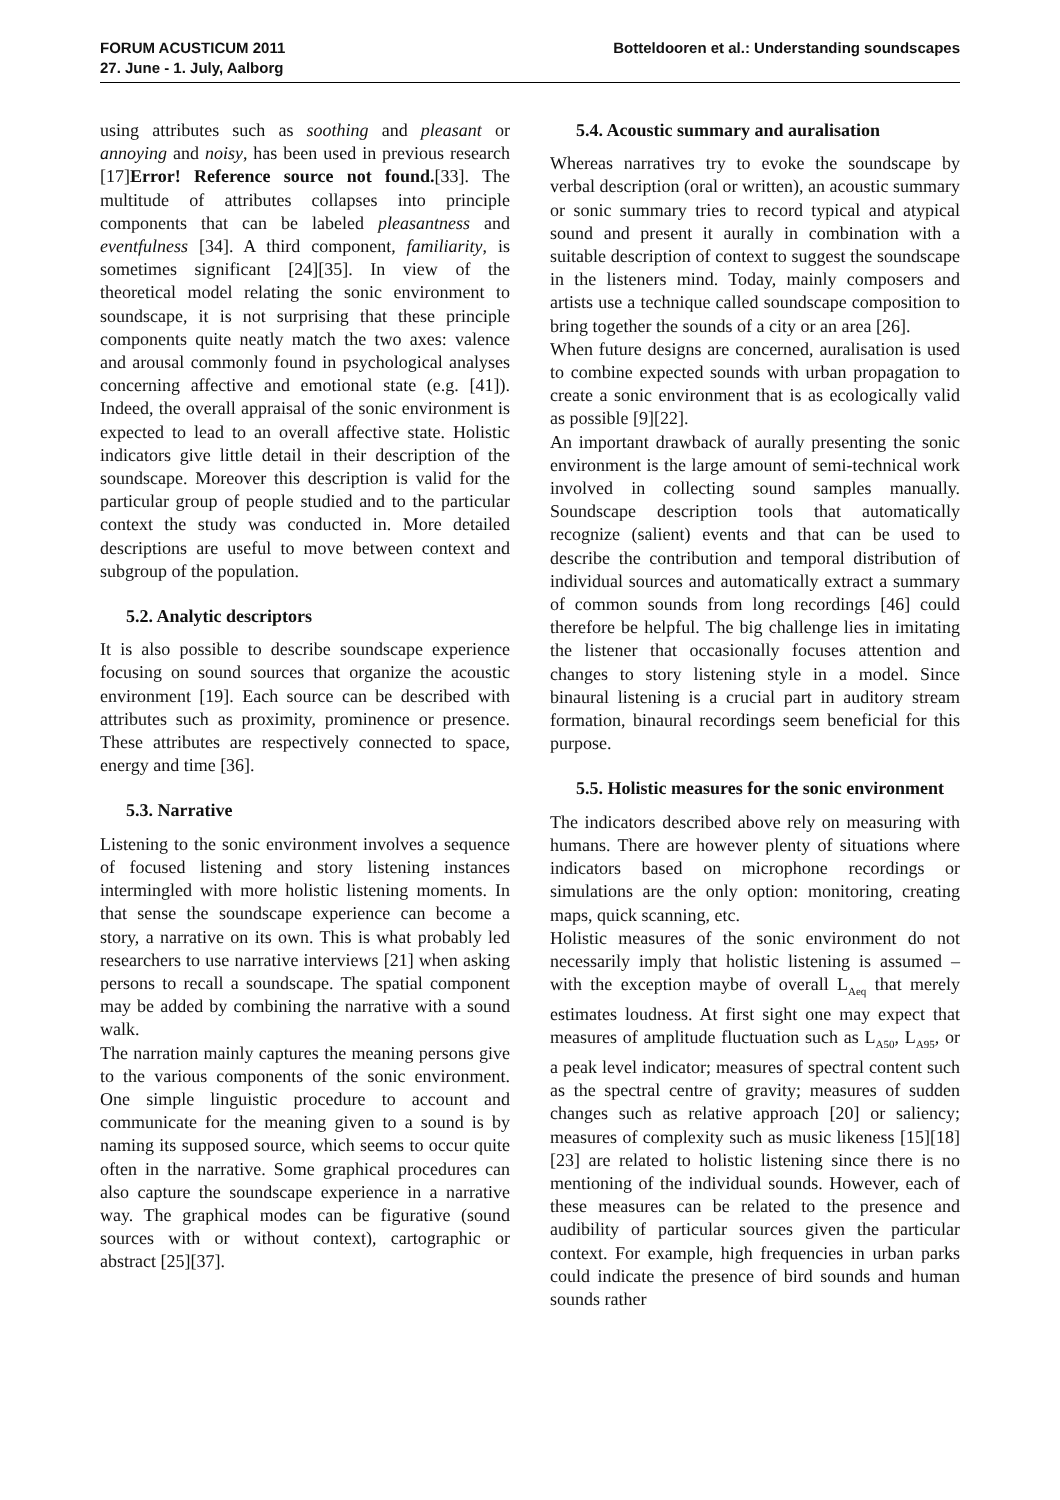FORUM ACUSTICUM 2011
27. June - 1. July, Aalborg
Botteldooren et al.: Understanding soundscapes
using attributes such as soothing and pleasant or annoying and noisy, has been used in previous research [17]Error! Reference source not found.[33]. The multitude of attributes collapses into principle components that can be labeled pleasantness and eventfulness [34]. A third component, familiarity, is sometimes significant [24][35]. In view of the theoretical model relating the sonic environment to soundscape, it is not surprising that these principle components quite neatly match the two axes: valence and arousal commonly found in psychological analyses concerning affective and emotional state (e.g. [41]). Indeed, the overall appraisal of the sonic environment is expected to lead to an overall affective state. Holistic indicators give little detail in their description of the soundscape. Moreover this description is valid for the particular group of people studied and to the particular context the study was conducted in. More detailed descriptions are useful to move between context and subgroup of the population.
5.2. Analytic descriptors
It is also possible to describe soundscape experience focusing on sound sources that organize the acoustic environment [19]. Each source can be described with attributes such as proximity, prominence or presence. These attributes are respectively connected to space, energy and time [36].
5.3. Narrative
Listening to the sonic environment involves a sequence of focused listening and story listening instances intermingled with more holistic listening moments. In that sense the soundscape experience can become a story, a narrative on its own. This is what probably led researchers to use narrative interviews [21] when asking persons to recall a soundscape. The spatial component may be added by combining the narrative with a sound walk.
The narration mainly captures the meaning persons give to the various components of the sonic environment. One simple linguistic procedure to account and communicate for the meaning given to a sound is by naming its supposed source, which seems to occur quite often in the narrative. Some graphical procedures can also capture the soundscape experience in a narrative way. The graphical modes can be figurative (sound sources with or without context), cartographic or abstract [25][37].
5.4. Acoustic summary and auralisation
Whereas narratives try to evoke the soundscape by verbal description (oral or written), an acoustic summary or sonic summary tries to record typical and atypical sound and present it aurally in combination with a suitable description of context to suggest the soundscape in the listeners mind. Today, mainly composers and artists use a technique called soundscape composition to bring together the sounds of a city or an area [26].
When future designs are concerned, auralisation is used to combine expected sounds with urban propagation to create a sonic environment that is as ecologically valid as possible [9][22].
An important drawback of aurally presenting the sonic environment is the large amount of semi-technical work involved in collecting sound samples manually. Soundscape description tools that automatically recognize (salient) events and that can be used to describe the contribution and temporal distribution of individual sources and automatically extract a summary of common sounds from long recordings [46] could therefore be helpful. The big challenge lies in imitating the listener that occasionally focuses attention and changes to story listening style in a model. Since binaural listening is a crucial part in auditory stream formation, binaural recordings seem beneficial for this purpose.
5.5. Holistic measures for the sonic environment
The indicators described above rely on measuring with humans. There are however plenty of situations where indicators based on microphone recordings or simulations are the only option: monitoring, creating maps, quick scanning, etc.
Holistic measures of the sonic environment do not necessarily imply that holistic listening is assumed – with the exception maybe of overall L<sub>Aeq</sub> that merely estimates loudness. At first sight one may expect that measures of amplitude fluctuation such as L<sub>A50</sub>, L<sub>A95</sub>, or a peak level indicator; measures of spectral content such as the spectral centre of gravity; measures of sudden changes such as relative approach [20] or saliency; measures of complexity such as music likeness [15][18][23] are related to holistic listening since there is no mentioning of the individual sounds. However, each of these measures can be related to the presence and audibility of particular sources given the particular context. For example, high frequencies in urban parks could indicate the presence of bird sounds and human sounds rather